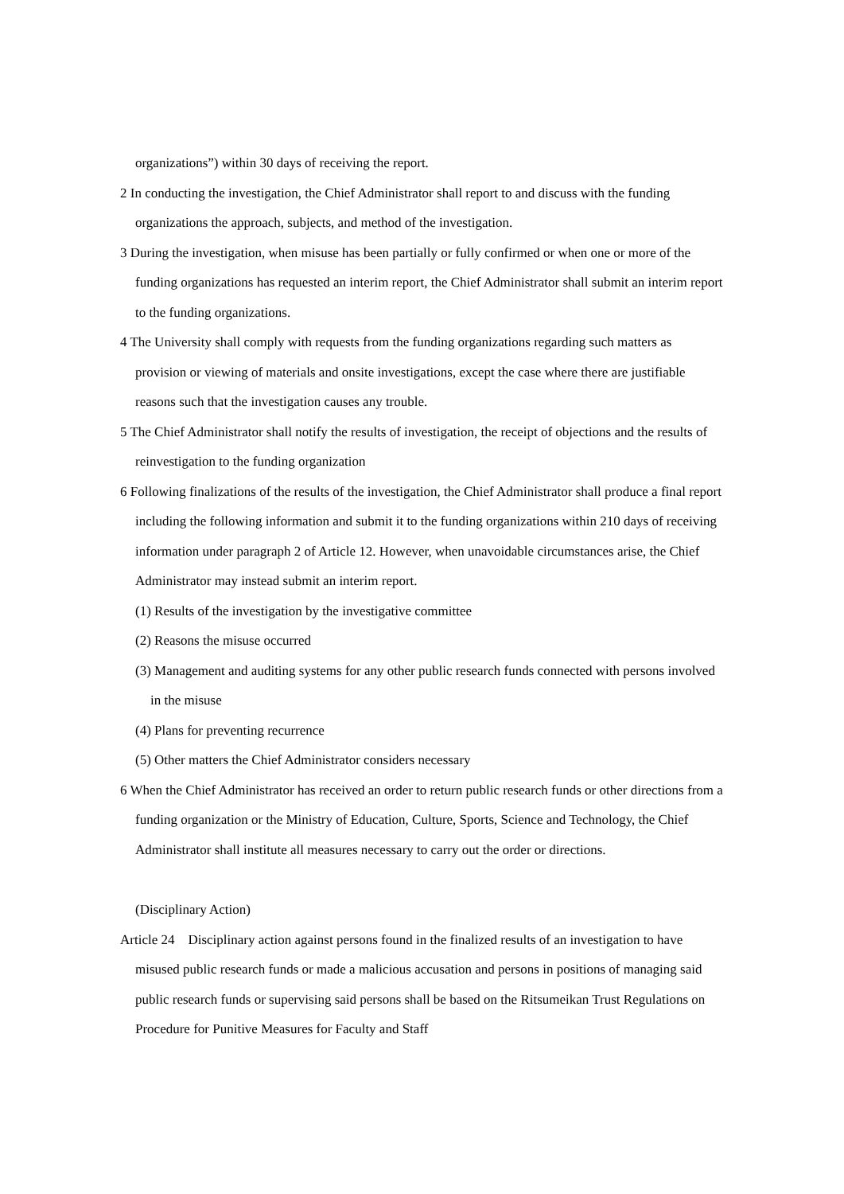organizations”) within 30 days of receiving the report.
2 In conducting the investigation, the Chief Administrator shall report to and discuss with the funding organizations the approach, subjects, and method of the investigation.
3 During the investigation, when misuse has been partially or fully confirmed or when one or more of the funding organizations has requested an interim report, the Chief Administrator shall submit an interim report to the funding organizations.
4 The University shall comply with requests from the funding organizations regarding such matters as provision or viewing of materials and onsite investigations, except the case where there are justifiable reasons such that the investigation causes any trouble.
5 The Chief Administrator shall notify the results of investigation, the receipt of objections and the results of reinvestigation to the funding organization
6 Following finalizations of the results of the investigation, the Chief Administrator shall produce a final report including the following information and submit it to the funding organizations within 210 days of receiving information under paragraph 2 of Article 12. However, when unavoidable circumstances arise, the Chief Administrator may instead submit an interim report.
(1) Results of the investigation by the investigative committee
(2) Reasons the misuse occurred
(3) Management and auditing systems for any other public research funds connected with persons involved in the misuse
(4) Plans for preventing recurrence
(5) Other matters the Chief Administrator considers necessary
6 When the Chief Administrator has received an order to return public research funds or other directions from a funding organization or the Ministry of Education, Culture, Sports, Science and Technology, the Chief Administrator shall institute all measures necessary to carry out the order or directions.
(Disciplinary Action)
Article 24　Disciplinary action against persons found in the finalized results of an investigation to have misused public research funds or made a malicious accusation and persons in positions of managing said public research funds or supervising said persons shall be based on the Ritsumeikan Trust Regulations on Procedure for Punitive Measures for Faculty and Staff